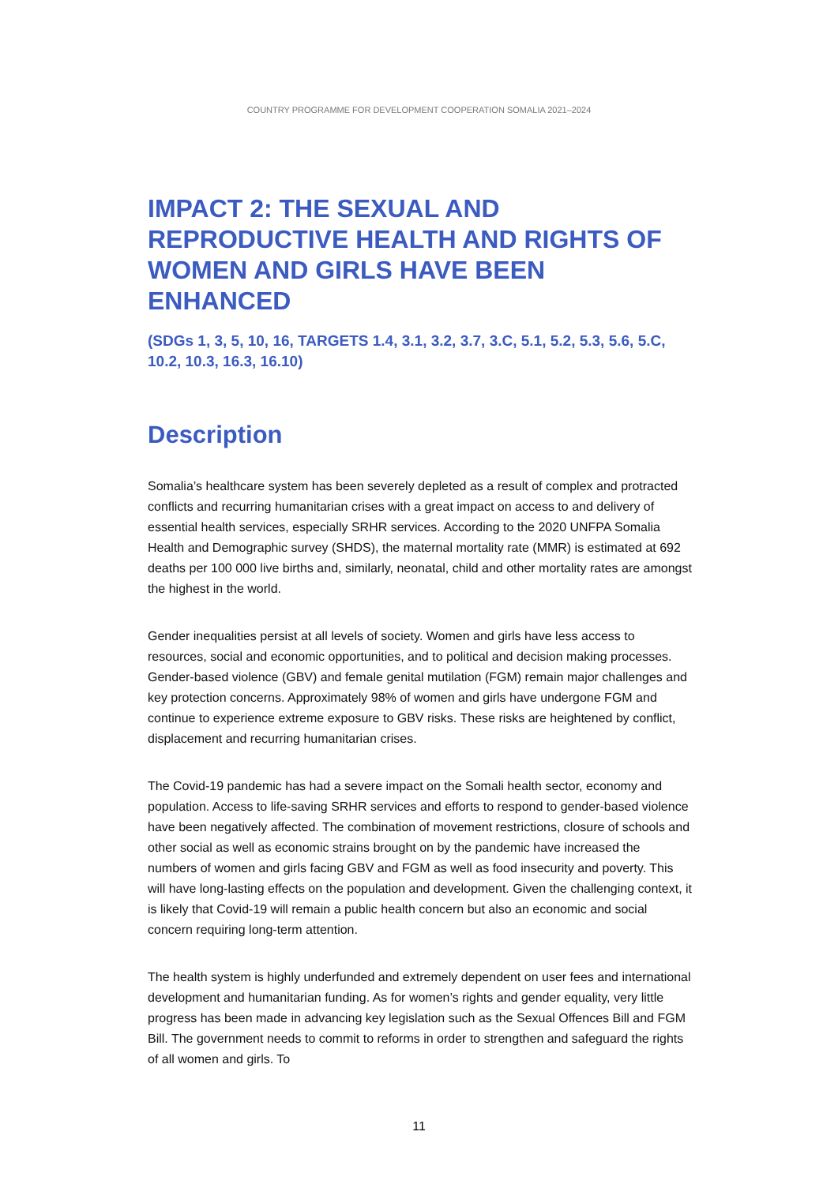COUNTRY PROGRAMME FOR DEVELOPMENT COOPERATION SOMALIA 2021–2024
IMPACT 2: THE SEXUAL AND REPRODUCTIVE HEALTH AND RIGHTS OF WOMEN AND GIRLS HAVE BEEN ENHANCED
(SDGs 1, 3, 5, 10, 16, TARGETS 1.4, 3.1, 3.2, 3.7, 3.C, 5.1, 5.2, 5.3, 5.6, 5.C, 10.2, 10.3, 16.3, 16.10)
Description
Somalia’s healthcare system has been severely depleted as a result of complex and protracted conflicts and recurring humanitarian crises with a great impact on access to and delivery of essential health services, especially SRHR services. According to the 2020 UNFPA Somalia Health and Demographic survey (SHDS), the maternal mortality rate (MMR) is estimated at 692 deaths per 100 000 live births and, similarly, neonatal, child and other mortality rates are amongst the highest in the world.
Gender inequalities persist at all levels of society. Women and girls have less access to resources, social and economic opportunities, and to political and decision making processes. Gender-based violence (GBV) and female genital mutilation (FGM) remain major challenges and key protection concerns. Approximately 98% of women and girls have undergone FGM and continue to experience extreme exposure to GBV risks. These risks are heightened by conflict, displacement and recurring humanitarian crises.
The Covid-19 pandemic has had a severe impact on the Somali health sector, economy and population. Access to life-saving SRHR services and efforts to respond to gender-based violence have been negatively affected. The combination of movement restrictions, closure of schools and other social as well as economic strains brought on by the pandemic have increased the numbers of women and girls facing GBV and FGM as well as food insecurity and poverty. This will have long-lasting effects on the population and development. Given the challenging context, it is likely that Covid-19 will remain a public health concern but also an economic and social concern requiring long-term attention.
The health system is highly underfunded and extremely dependent on user fees and international development and humanitarian funding. As for women’s rights and gender equality, very little progress has been made in advancing key legislation such as the Sexual Offences Bill and FGM Bill. The government needs to commit to reforms in order to strengthen and safeguard the rights of all women and girls. To
11